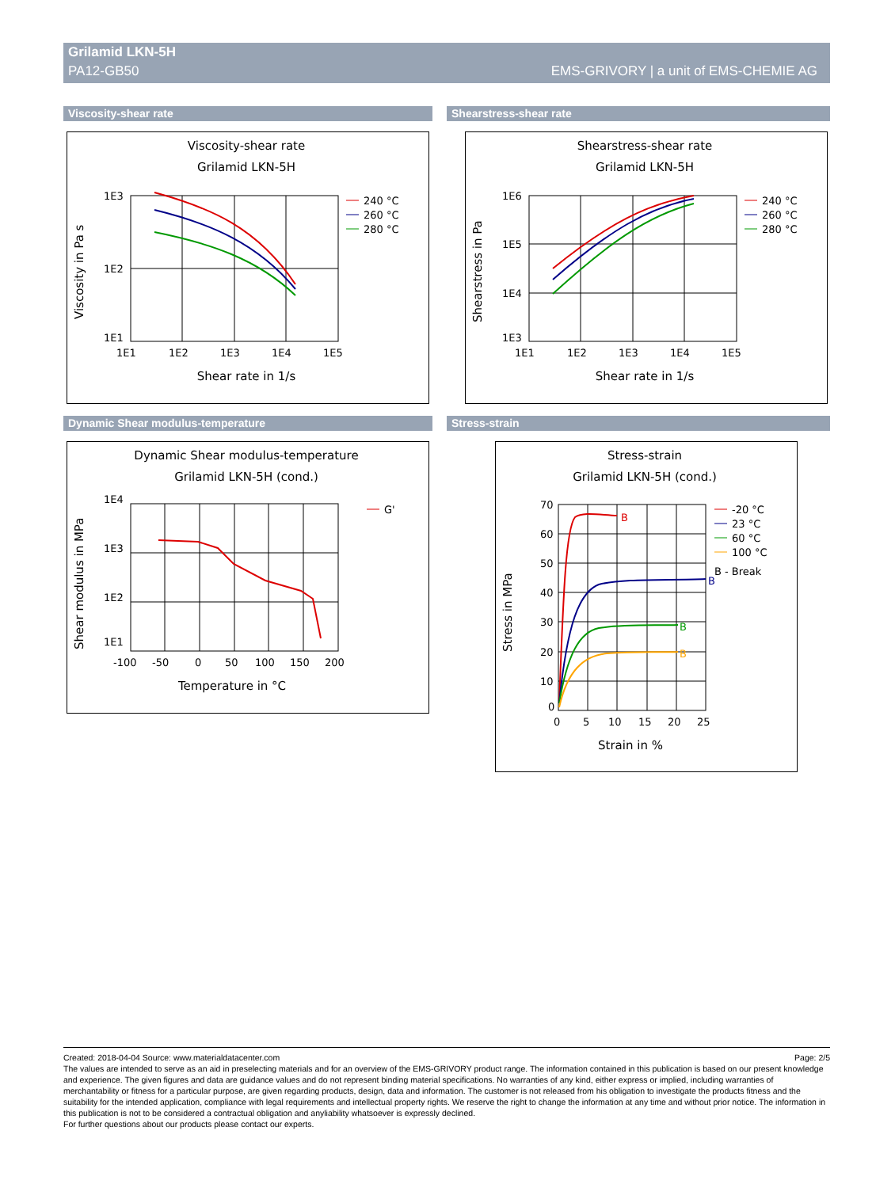Grilamid LKN-5H
PA12-GB50 EMS-GRIVORY | a unit of EMS-CHEMIE AG
Viscosity-shear rate Shearstress-shear rate
Viscosity-shear rate
Grilamid LKN-5H
1E3
1E2
1E1
1E1
1E2
1E3
1E4
1E5
Shear rate in 1/s
Viscosity in Pa s
240 °C
260 °C
280 °C
Shearstress-shear rate
Grilamid LKN-5H
1E6
1E5
1E4
1E3
1E1
1E2
1E3
1E4
1E5
Shear rate in 1/s
Shearstress in Pa
240 °C
260 °C
280 °C
Dynamic Shear modulus-temperature Stress-strain
Dynamic Shear modulus-temperature
Grilamid LKN-5H (cond.)
1E4
1E3
1E2
1E1
-100
-50
0
50
100
150
200
Temperature in °C
Shear modulus in MPa
G'
Stress-strain
Grilamid LKN-5H (cond.)
70
60
50
40
30
20
10
0
0
5
10
15
20
25
Strain in %
Stress in MPa
B
B
B
B
-20 °C
23 °C
60 °C
100 °C
B - Break
Created: 2018-04-04 Source: www.materialdatacenter.com Page: 2/5
The values are intended to serve as an aid in preselecting materials and for an overview of the EMS-GRIVORY product range. The information contained in this publication is based on our present knowledge and experience. The given figures and data are guidance values and do not represent binding material specifications. No warranties of any kind, either express or implied, including warranties of merchantability or fitness for a particular purpose, are given regarding products, design, data and information. The customer is not released from his obligation to investigate the products fitness and the suitability for the intended application, compliance with legal requirements and intellectual property rights. We reserve the right to change the information at any time and without prior notice. The information in this publication is not to be considered a contractual obligation and anyliability whatsoever is expressly declined.
For further questions about our products please contact our experts.